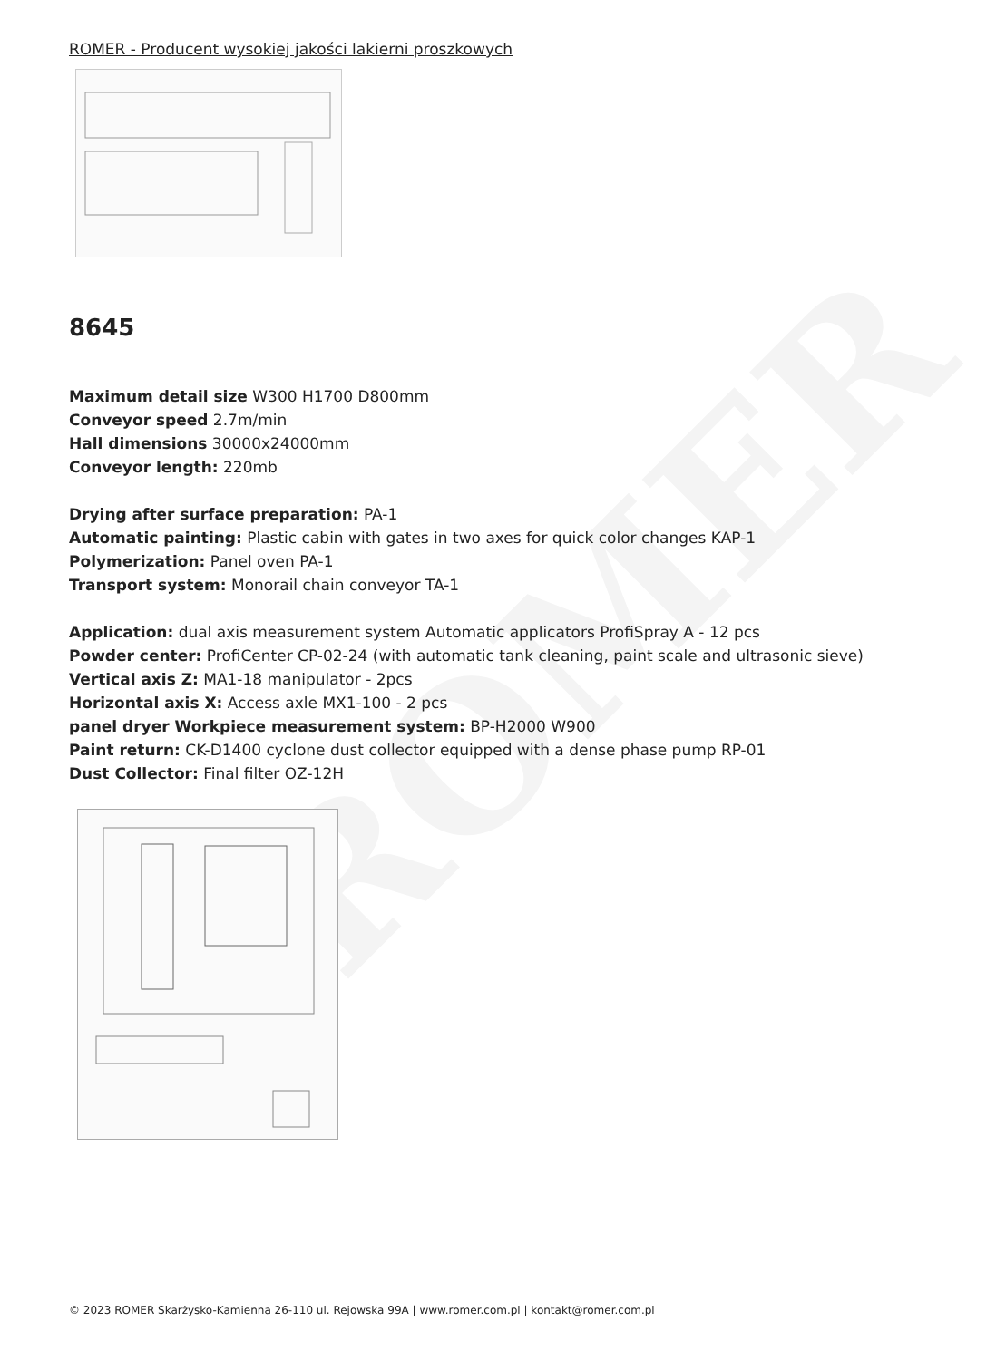ROMER
ROMER - Producent wysokiej jakości lakierni proszkowych
8645
Maximum detail size W300 H1700 D800mm
Conveyor speed 2.7m/min
Hall dimensions 30000x24000mm
Conveyor length: 220mb
Drying after surface preparation: PA-1
Automatic painting: Plastic cabin with gates in two axes for quick color changes KAP-1
Polymerization: Panel oven PA-1
Transport system: Monorail chain conveyor TA-1
Application: dual axis measurement system Automatic applicators ProfiSpray A - 12 pcs
Powder center: ProfiCenter CP-02-24 (with automatic tank cleaning, paint scale and ultrasonic sieve)
Vertical axis Z: MA1-18 manipulator - 2pcs
Horizontal axis X: Access axle MX1-100 - 2 pcs
panel dryer Workpiece measurement system: BP-H2000 W900
Paint return: CK-D1400 cyclone dust collector equipped with a dense phase pump RP-01
Dust Collector: Final filter OZ-12H
© 2023 ROMER Skarżysko-Kamienna 26-110 ul. Rejowska 99A | www.romer.com.pl | kontakt@romer.com.pl